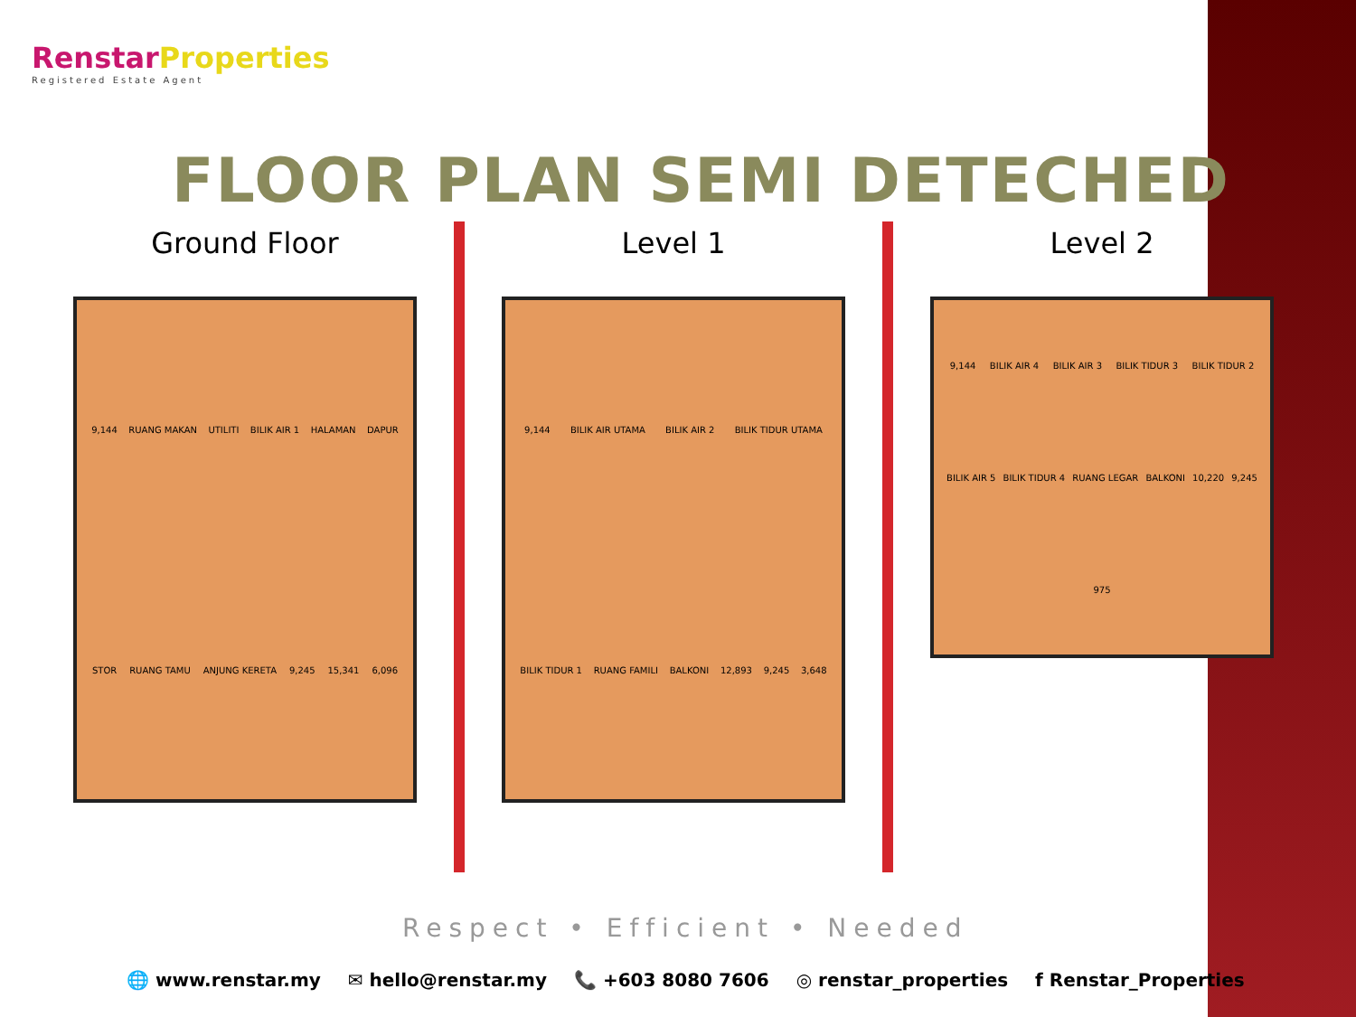Renstar Properties
Registered Estate Agent
FLOOR PLAN SEMI DETECHED
Ground Floor
9,144 RUANG MAKAN UTILITI BILIK AIR 1 HALAMAN DAPUR STOR RUANG TAMU ANJUNG KERETA 9,245 15,341 6,096
Level 1
9,144 BILIK AIR UTAMA BILIK AIR 2 BILIK TIDUR UTAMA BILIK TIDUR 1 RUANG FAMILI BALKONI 12,893 9,245 3,648
Level 2
9,144 BILIK AIR 4 BILIK AIR 3 BILIK TIDUR 3 BILIK TIDUR 2 BILIK AIR 5 BILIK TIDUR 4 RUANG LEGAR BALKONI 10,220 9,245 975
Respect • Efficient • Needed
🌐 www.renstar.my ✉ hello@renstar.my 📞 +603 8080 7606 ◎ renstar_properties f Renstar_Properties